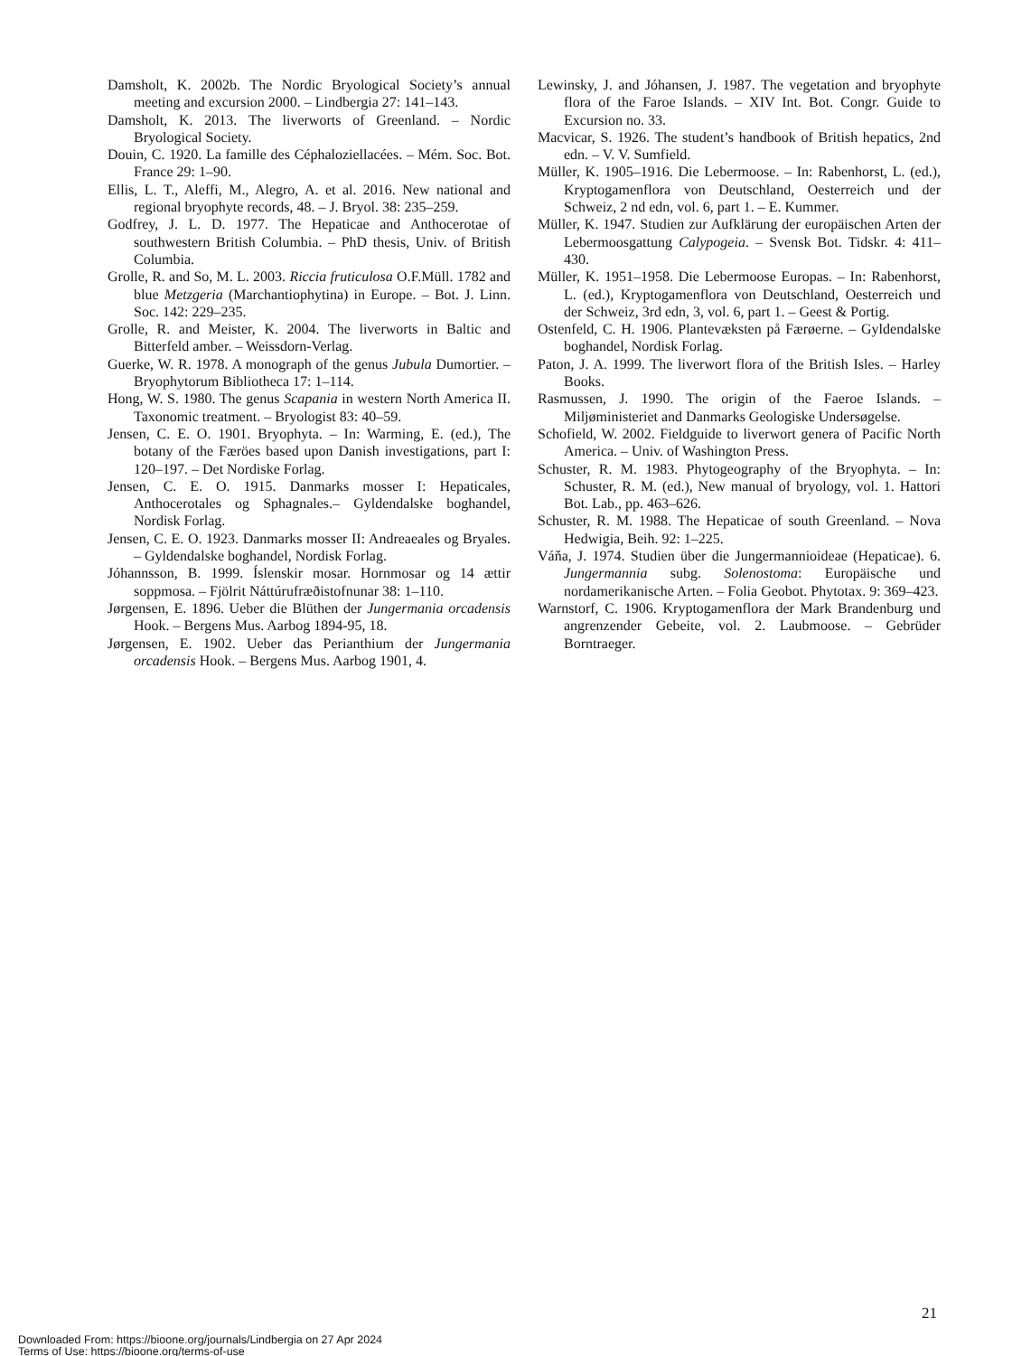Damsholt, K. 2002b. The Nordic Bryological Society’s annual meeting and excursion 2000. – Lindbergia 27: 141–143.
Damsholt, K. 2013. The liverworts of Greenland. – Nordic Bryological Society.
Douin, C. 1920. La famille des Céphaloziellacées. – Mém. Soc. Bot. France 29: 1–90.
Ellis, L. T., Aleffi, M., Alegro, A. et al. 2016. New national and regional bryophyte records, 48. – J. Bryol. 38: 235–259.
Godfrey, J. L. D. 1977. The Hepaticae and Anthocerotae of southwestern British Columbia. – PhD thesis, Univ. of British Columbia.
Grolle, R. and So, M. L. 2003. Riccia fruticulosa O.F.Müll. 1782 and blue Metzgeria (Marchantiophytina) in Europe. – Bot. J. Linn. Soc. 142: 229–235.
Grolle, R. and Meister, K. 2004. The liverworts in Baltic and Bitterfeld amber. – Weissdorn-Verlag.
Guerke, W. R. 1978. A monograph of the genus Jubula Dumortier. – Bryophytorum Bibliotheca 17: 1–114.
Hong, W. S. 1980. The genus Scapania in western North America II. Taxonomic treatment. – Bryologist 83: 40–59.
Jensen, C. E. O. 1901. Bryophyta. – In: Warming, E. (ed.), The botany of the Færöes based upon Danish investigations, part I: 120–197. – Det Nordiske Forlag.
Jensen, C. E. O. 1915. Danmarks mosser I: Hepaticales, Anthocerotales og Sphagnales.– Gyldendalske boghandel, Nordisk Forlag.
Jensen, C. E. O. 1923. Danmarks mosser II: Andreaeales og Bryales. – Gyldendalske boghandel, Nordisk Forlag.
Jóhannsson, B. 1999. Íslenskir mosar. Hornmosar og 14 ættir soppmosa. – Fjölrit Náttúrufræðistofnunar 38: 1–110.
Jørgensen, E. 1896. Ueber die Blüthen der Jungermania orcadensis Hook. – Bergens Mus. Aarbog 1894-95, 18.
Jørgensen, E. 1902. Ueber das Perianthium der Jungermania orcadensis Hook. – Bergens Mus. Aarbog 1901, 4.
Lewinsky, J. and Jóhansen, J. 1987. The vegetation and bryophyte flora of the Faroe Islands. – XIV Int. Bot. Congr. Guide to Excursion no. 33.
Macvicar, S. 1926. The student’s handbook of British hepatics, 2nd edn. – V. V. Sumfield.
Müller, K. 1905–1916. Die Lebermoose. – In: Rabenhorst, L. (ed.), Kryptogamenflora von Deutschland, Oesterreich und der Schweiz, 2 nd edn, vol. 6, part 1. – E. Kummer.
Müller, K. 1947. Studien zur Aufklärung der europäischen Arten der Lebermoosgattung Calypogeia. – Svensk Bot. Tidskr. 4: 411–430.
Müller, K. 1951–1958. Die Lebermoose Europas. – In: Rabenhorst, L. (ed.), Kryptogamenflora von Deutschland, Oesterreich und der Schweiz, 3rd edn, 3, vol. 6, part 1. – Geest & Portig.
Ostenfeld, C. H. 1906. Plantevæksten på Færøerne. – Gyldendalske boghandel, Nordisk Forlag.
Paton, J. A. 1999. The liverwort flora of the British Isles. – Harley Books.
Rasmussen, J. 1990. The origin of the Faeroe Islands. – Miljøministeriet and Danmarks Geologiske Undersøgelse.
Schofield, W. 2002. Fieldguide to liverwort genera of Pacific North America. – Univ. of Washington Press.
Schuster, R. M. 1983. Phytogeography of the Bryophyta. – In: Schuster, R. M. (ed.), New manual of bryology, vol. 1. Hattori Bot. Lab., pp. 463–626.
Schuster, R. M. 1988. The Hepaticae of south Greenland. – Nova Hedwigia, Beih. 92: 1–225.
Váňa, J. 1974. Studien über die Jungermannioideae (Hepaticae). 6. Jungermannia subg. Solenostoma: Europäische und nordamerikanische Arten. – Folia Geobot. Phytotax. 9: 369–423.
Warnstorf, C. 1906. Kryptogamenflora der Mark Brandenburg und angrenzender Gebeite, vol. 2. Laubmoose. – Gebrüder Borntraeger.
21
Downloaded From: https://bioone.org/journals/Lindbergia on 27 Apr 2024
Terms of Use: https://bioone.org/terms-of-use